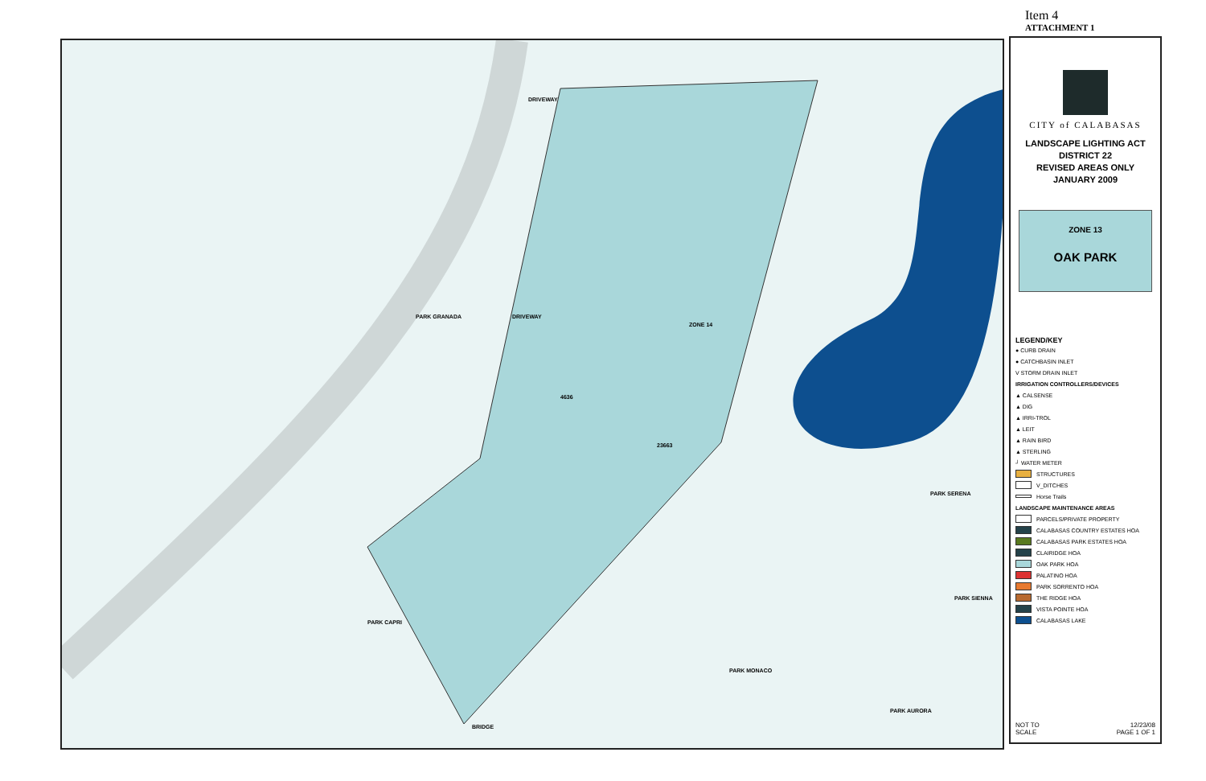Item 4
ATTACHMENT 1
DRIVEWAY
ZONE 14
PARK GRANADA DRIVEWAY
4636
23663
PARK CAPRI
BRIDGE
PARK MONACO
PARK AURORA
PARK SERENA
PARK SIENNA
CITY of CALABASAS
LANDSCAPE LIGHTING ACT
DISTRICT 22
REVISED AREAS ONLY
JANUARY 2009
ZONE 13
OAK PARK
LEGEND/KEY
● CURB DRAIN
● CATCHBASIN INLET
V STORM DRAIN INLET
IRRIGATION CONTROLLERS/DEVICES
▲ CALSENSE
▲ DIG
▲ IRRI-TROL
▲ LEIT
▲ RAIN BIRD
▲ STERLING
┘ WATER METER
STRUCTURES
V_DITCHES
Horse Trails
LANDSCAPE MAINTENANCE AREAS
PARCELS/PRIVATE PROPERTY
CALABASAS COUNTRY ESTATES HOA
CALABASAS PARK ESTATES HOA
CLAIRIDGE HOA
OAK PARK HOA
PALATINO HOA
PARK SORRENTO HOA
THE RIDGE HOA
VISTA POINTE HOA
CALABASAS LAKE
NOT TO
SCALE
12/23/08
PAGE 1 OF 1